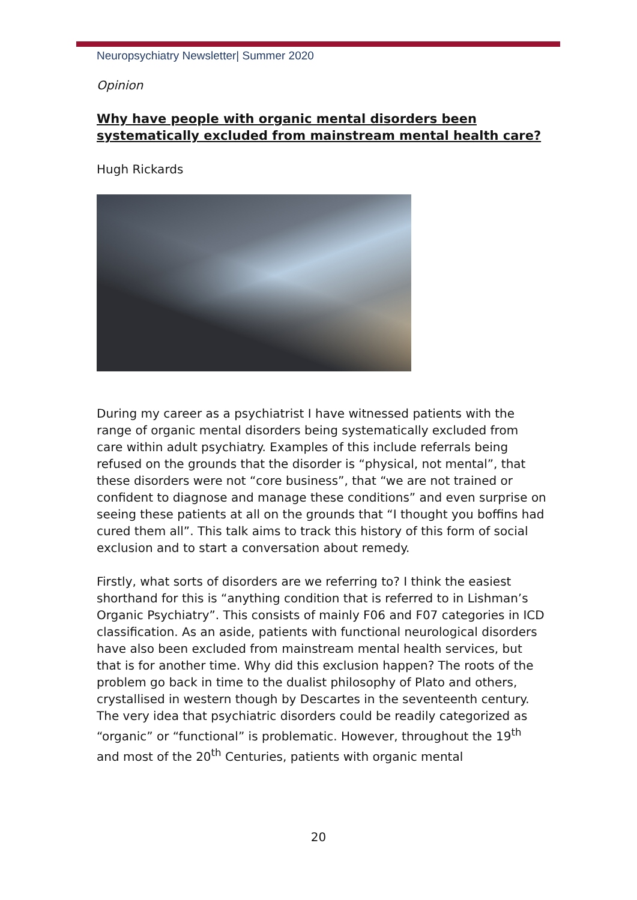Neuropsychiatry Newsletter| Summer 2020
Opinion
Why have people with organic mental disorders been systematically excluded from mainstream mental health care?
Hugh Rickards
During my career as a psychiatrist I have witnessed patients with the range of organic mental disorders being systematically excluded from care within adult psychiatry. Examples of this include referrals being refused on the grounds that the disorder is “physical, not mental”, that these disorders were not “core business”, that “we are not trained or confident to diagnose and manage these conditions” and even surprise on seeing these patients at all on the grounds that “I thought you boffins had cured them all”. This talk aims to track this history of this form of social exclusion and to start a conversation about remedy.
Firstly, what sorts of disorders are we referring to? I think the easiest shorthand for this is “anything condition that is referred to in Lishman’s Organic Psychiatry”. This consists of mainly F06 and F07 categories in ICD classification. As an aside, patients with functional neurological disorders have also been excluded from mainstream mental health services, but that is for another time. Why did this exclusion happen? The roots of the problem go back in time to the dualist philosophy of Plato and others, crystallised in western though by Descartes in the seventeenth century. The very idea that psychiatric disorders could be readily categorized as “organic” or “functional” is problematic. However, throughout the 19<sup>th</sup> and most of the 20<sup>th</sup> Centuries, patients with organic mental
20